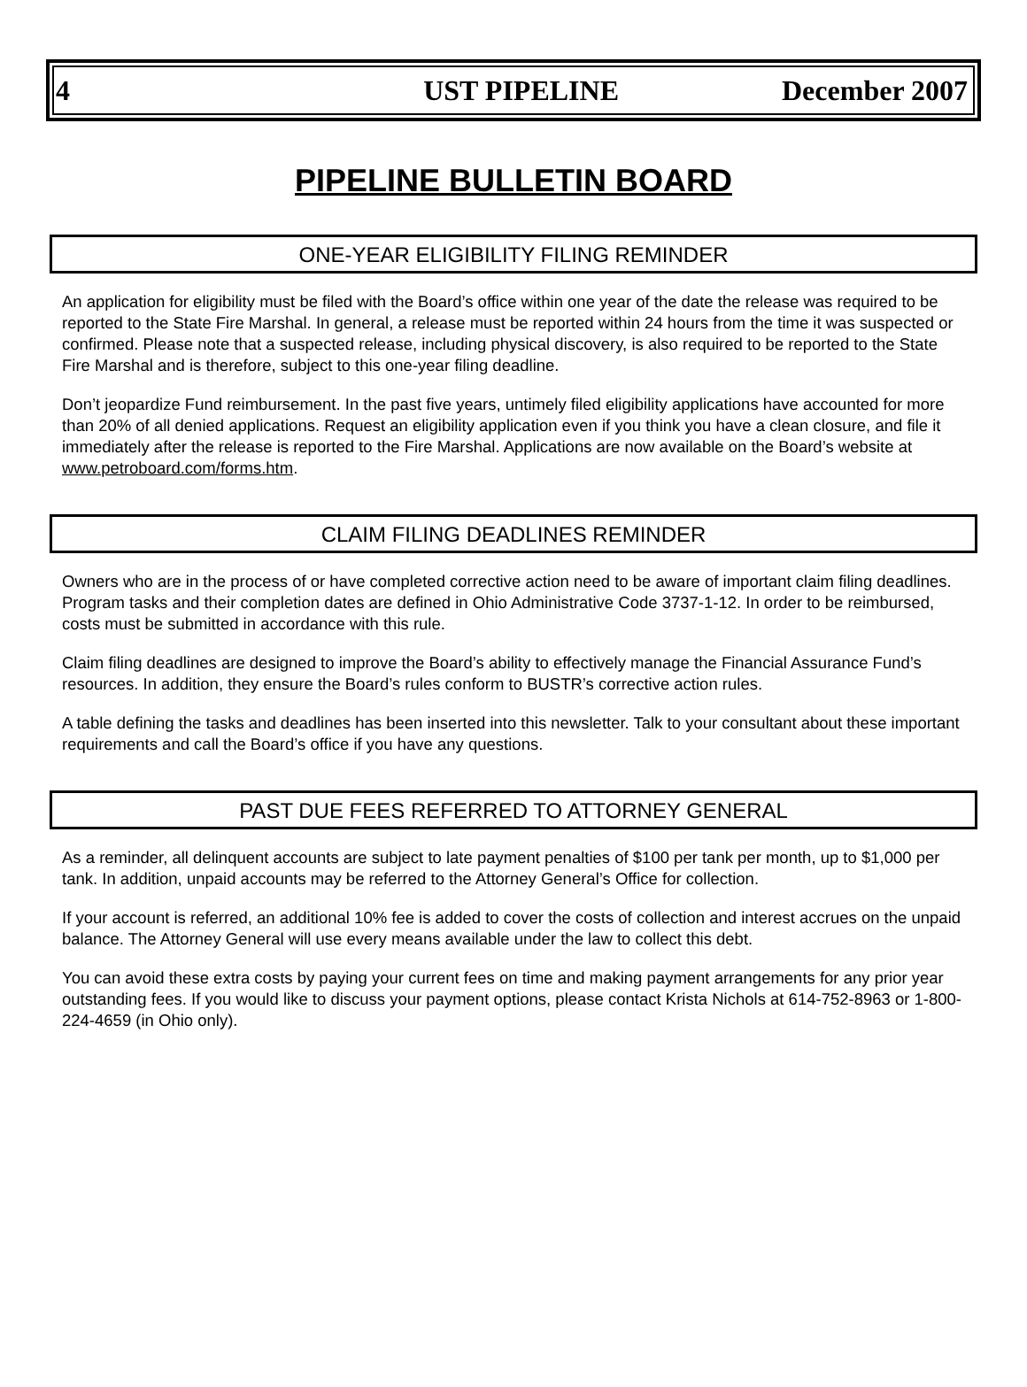4 UST PIPELINE December 2007
PIPELINE BULLETIN BOARD
ONE-YEAR ELIGIBILITY FILING REMINDER
An application for eligibility must be filed with the Board’s office within one year of the date the release was required to be reported to the State Fire Marshal. In general, a release must be reported within 24 hours from the time it was suspected or confirmed. Please note that a suspected release, including physical discovery, is also required to be reported to the State Fire Marshal and is therefore, subject to this one-year filing deadline.
Don’t jeopardize Fund reimbursement. In the past five years, untimely filed eligibility applications have accounted for more than 20% of all denied applications. Request an eligibility application even if you think you have a clean closure, and file it immediately after the release is reported to the Fire Marshal. Applications are now available on the Board’s website at www.petroboard.com/forms.htm.
CLAIM FILING DEADLINES REMINDER
Owners who are in the process of or have completed corrective action need to be aware of important claim filing deadlines. Program tasks and their completion dates are defined in Ohio Administrative Code 3737-1-12. In order to be reimbursed, costs must be submitted in accordance with this rule.
Claim filing deadlines are designed to improve the Board’s ability to effectively manage the Financial Assurance Fund’s resources. In addition, they ensure the Board’s rules conform to BUSTR’s corrective action rules.
A table defining the tasks and deadlines has been inserted into this newsletter. Talk to your consultant about these important requirements and call the Board’s office if you have any questions.
PAST DUE FEES REFERRED TO ATTORNEY GENERAL
As a reminder, all delinquent accounts are subject to late payment penalties of $100 per tank per month, up to $1,000 per tank. In addition, unpaid accounts may be referred to the Attorney General’s Office for collection.
If your account is referred, an additional 10% fee is added to cover the costs of collection and interest accrues on the unpaid balance. The Attorney General will use every means available under the law to collect this debt.
You can avoid these extra costs by paying your current fees on time and making payment arrangements for any prior year outstanding fees. If you would like to discuss your payment options, please contact Krista Nichols at 614-752-8963 or 1-800-224-4659 (in Ohio only).